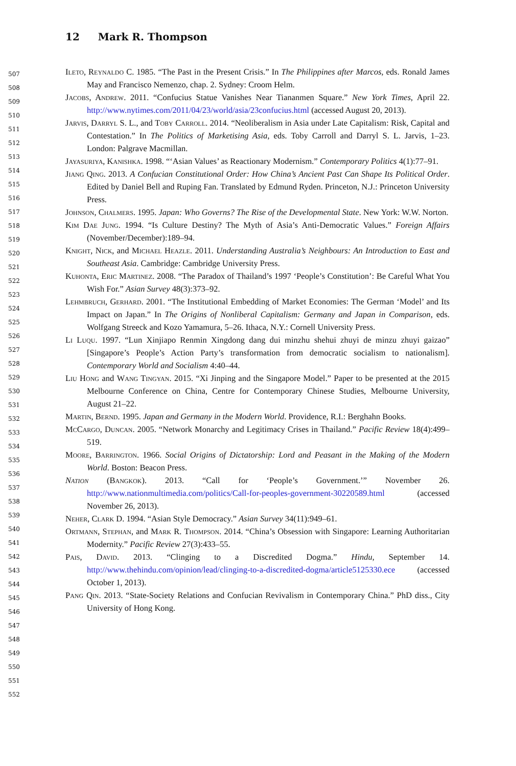12 Mark R. Thompson
507
508
509
510
511
512
513
514
515
516
517
518
519
520
521
522
523
524
525
526
527
528
529
530
531
532
533
534
535
536
537
538
539
540
541
542
543
544
545
546
547
548
549
550
551
552
Ileto, Reynaldo C. 1985. “The Past in the Present Crisis.” In The Philippines after Marcos, eds. Ronald James May and Francisco Nemenzo, chap. 2. Sydney: Croom Helm.
Jacobs, Andrew. 2011. “Confucius Statue Vanishes Near Tiananmen Square.” New York Times, April 22. http://www.nytimes.com/2011/04/23/world/asia/23confucius.html (accessed August 20, 2013).
Jarvis, Darryl S. L., and Toby Carroll. 2014. “Neoliberalism in Asia under Late Capitalism: Risk, Capital and Contestation.” In The Politics of Marketising Asia, eds. Toby Carroll and Darryl S. L. Jarvis, 1–23. London: Palgrave Macmillan.
Jayasuriya, Kanishka. 1998. “‘Asian Values’ as Reactionary Modernism.” Contemporary Politics 4(1):77–91.
Jiang Qing. 2013. A Confucian Constitutional Order: How China’s Ancient Past Can Shape Its Political Order. Edited by Daniel Bell and Ruping Fan. Translated by Edmund Ryden. Princeton, N.J.: Princeton University Press.
Johnson, Chalmers. 1995. Japan: Who Governs? The Rise of the Developmental State. New York: W.W. Norton.
Kim Dae Jung. 1994. “Is Culture Destiny? The Myth of Asia’s Anti-Democratic Values.” Foreign Affairs (November/December):189–94.
Knight, Nick, and Michael Heazle. 2011. Understanding Australia’s Neighbours: An Introduction to East and Southeast Asia. Cambridge: Cambridge University Press.
Kuhonta, Eric Martinez. 2008. “The Paradox of Thailand’s 1997 ‘People’s Constitution’: Be Careful What You Wish For.” Asian Survey 48(3):373–92.
Lehmbruch, Gerhard. 2001. “The Institutional Embedding of Market Economies: The German ‘Model’ and Its Impact on Japan.” In The Origins of Nonliberal Capitalism: Germany and Japan in Comparison, eds. Wolfgang Streeck and Kozo Yamamura, 5–26. Ithaca, N.Y.: Cornell University Press.
Li Luqu. 1997. “Lun Xinjiapo Renmin Xingdong dang dui minzhu shehui zhuyi de minzu zhuyi gaizao” [Singapore’s People’s Action Party’s transformation from democratic socialism to nationalism]. Contemporary World and Socialism 4:40–44.
Liu Hong and Wang Tingyan. 2015. “Xi Jinping and the Singapore Model.” Paper to be presented at the 2015 Melbourne Conference on China, Centre for Contemporary Chinese Studies, Melbourne University, August 21–22.
Martin, Bernd. 1995. Japan and Germany in the Modern World. Providence, R.I.: Berghahn Books.
McCargo, Duncan. 2005. “Network Monarchy and Legitimacy Crises in Thailand.” Pacific Review 18(4):499–519.
Moore, Barrington. 1966. Social Origins of Dictatorship: Lord and Peasant in the Making of the Modern World. Boston: Beacon Press.
Nation (Bangkok). 2013. “Call for ‘People’s Government.’” November 26. http://www.nationmultimedia.com/politics/Call-for-peoples-government-30220589.html (accessed November 26, 2013).
Neher, Clark D. 1994. “Asian Style Democracy.” Asian Survey 34(11):949–61.
Ortmann, Stephan, and Mark R. Thompson. 2014. “China’s Obsession with Singapore: Learning Authoritarian Modernity.” Pacific Review 27(3):433–55.
Pais, David. 2013. “Clinging to a Discredited Dogma.” Hindu, September 14. http://www.thehindu.com/opinion/lead/clinging-to-a-discredited-dogma/article5125330.ece (accessed October 1, 2013).
Pang Qin. 2013. “State-Society Relations and Confucian Revivalism in Contemporary China.” PhD diss., City University of Hong Kong.